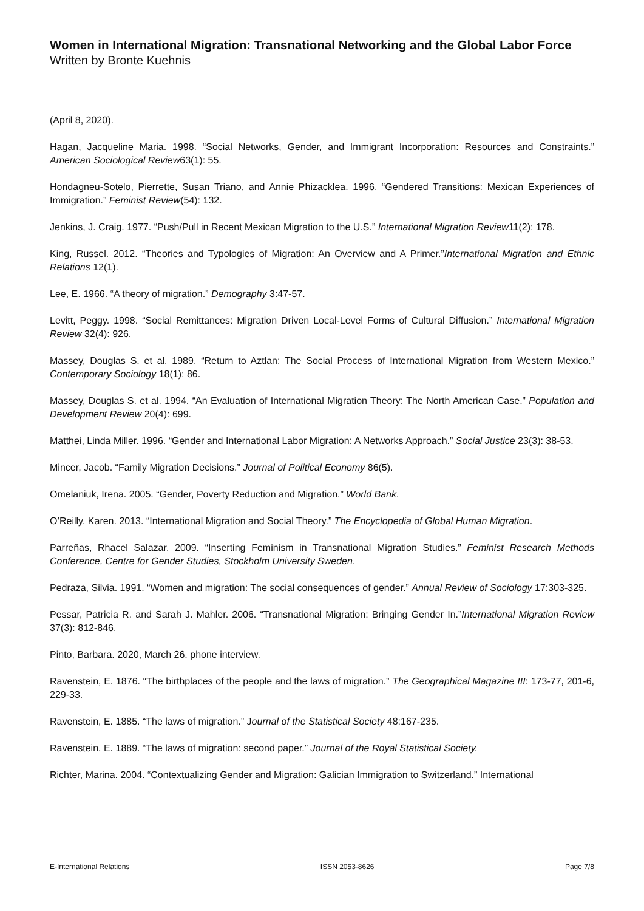Women in International Migration: Transnational Networking and the Global Labor Force
Written by Bronte Kuehnis
(April 8, 2020).
Hagan, Jacqueline Maria. 1998. “Social Networks, Gender, and Immigrant Incorporation: Resources and Constraints.” American Sociological Review63(1): 55.
Hondagneu-Sotelo, Pierrette, Susan Triano, and Annie Phizacklea. 1996. “Gendered Transitions: Mexican Experiences of Immigration.” Feminist Review(54): 132.
Jenkins, J. Craig. 1977. “Push/Pull in Recent Mexican Migration to the U.S.” International Migration Review11(2): 178.
King, Russel. 2012. “Theories and Typologies of Migration: An Overview and A Primer.”International Migration and Ethnic Relations 12(1).
Lee, E. 1966. “A theory of migration.” Demography 3:47-57.
Levitt, Peggy. 1998. “Social Remittances: Migration Driven Local-Level Forms of Cultural Diffusion.” International Migration Review 32(4): 926.
Massey, Douglas S. et al. 1989. “Return to Aztlan: The Social Process of International Migration from Western Mexico.” Contemporary Sociology 18(1): 86.
Massey, Douglas S. et al. 1994. “An Evaluation of International Migration Theory: The North American Case.” Population and Development Review 20(4): 699.
Matthei, Linda Miller. 1996. “Gender and International Labor Migration: A Networks Approach.” Social Justice 23(3): 38-53.
Mincer, Jacob. “Family Migration Decisions.” Journal of Political Economy 86(5).
Omelaniuk, Irena. 2005. “Gender, Poverty Reduction and Migration.” World Bank.
O’Reilly, Karen. 2013. “International Migration and Social Theory.” The Encyclopedia of Global Human Migration.
Parreñas, Rhacel Salazar. 2009. “Inserting Feminism in Transnational Migration Studies.” Feminist Research Methods Conference, Centre for Gender Studies, Stockholm University Sweden.
Pedraza, Silvia. 1991. “Women and migration: The social consequences of gender.” Annual Review of Sociology 17:303-325.
Pessar, Patricia R. and Sarah J. Mahler. 2006. “Transnational Migration: Bringing Gender In.”International Migration Review 37(3): 812-846.
Pinto, Barbara. 2020, March 26. phone interview.
Ravenstein, E. 1876. “The birthplaces of the people and the laws of migration.” The Geographical Magazine III: 173-77, 201-6, 229-33.
Ravenstein, E. 1885. “The laws of migration.” Journal of the Statistical Society 48:167-235.
Ravenstein, E. 1889. “The laws of migration: second paper.” Journal of the Royal Statistical Society.
Richter, Marina. 2004. “Contextualizing Gender and Migration: Galician Immigration to Switzerland.” International
E-International Relations ISSN 2053-8626 Page 7/8